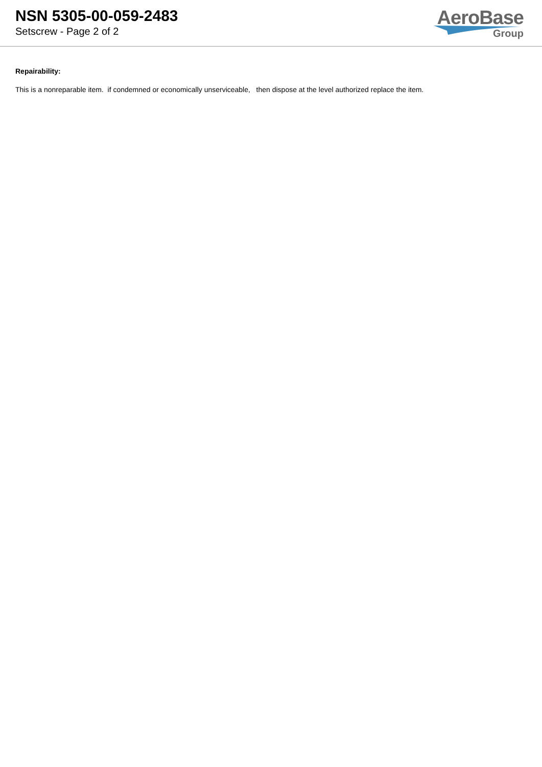NSN 5305-00-059-2483
Setscrew - Page 2 of 2
AeroBase
Group
Repairability:
This is a nonreparable item. if condemned or economically unserviceable, then dispose at the level authorized replace the item.